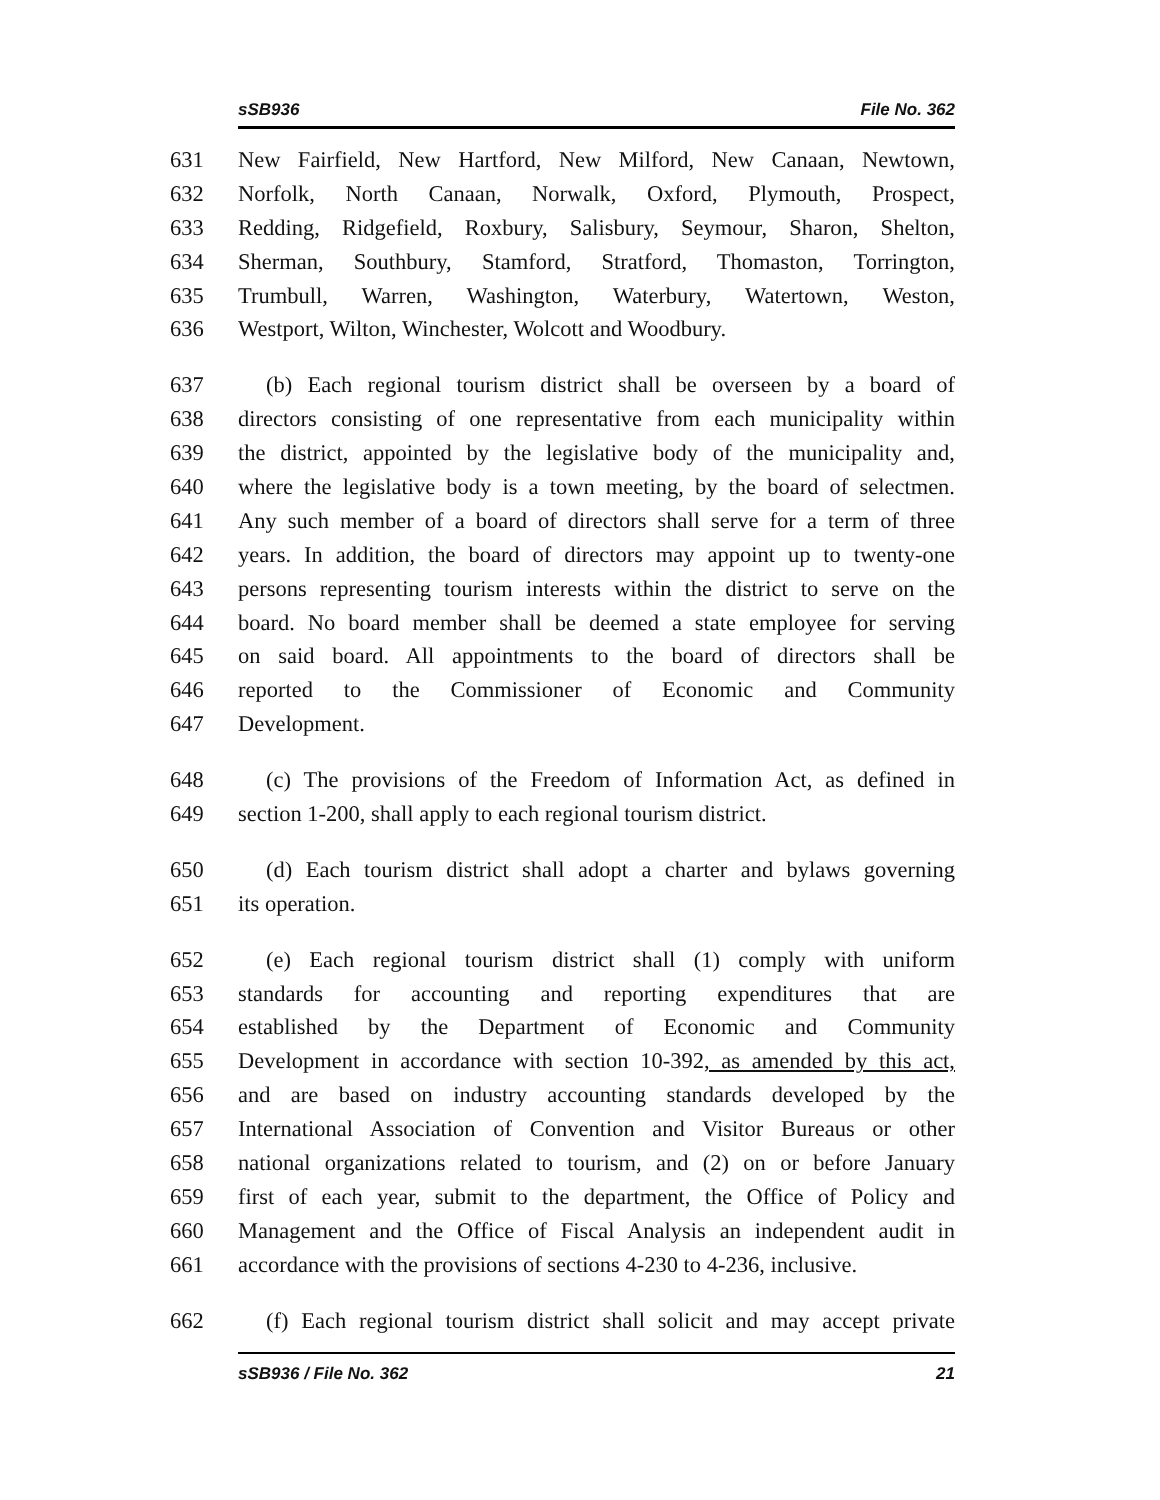sSB936 File No. 362
631 New Fairfield, New Hartford, New Milford, New Canaan, Newtown,
632 Norfolk, North Canaan, Norwalk, Oxford, Plymouth, Prospect,
633 Redding, Ridgefield, Roxbury, Salisbury, Seymour, Sharon, Shelton,
634 Sherman, Southbury, Stamford, Stratford, Thomaston, Torrington,
635 Trumbull, Warren, Washington, Waterbury, Watertown, Weston,
636 Westport, Wilton, Winchester, Wolcott and Woodbury.
637 (b) Each regional tourism district shall be overseen by a board of
638 directors consisting of one representative from each municipality within
639 the district, appointed by the legislative body of the municipality and,
640 where the legislative body is a town meeting, by the board of selectmen.
641 Any such member of a board of directors shall serve for a term of three
642 years. In addition, the board of directors may appoint up to twenty-one
643 persons representing tourism interests within the district to serve on the
644 board. No board member shall be deemed a state employee for serving
645 on said board. All appointments to the board of directors shall be
646 reported to the Commissioner of Economic and Community
647 Development.
648 (c) The provisions of the Freedom of Information Act, as defined in
649 section 1-200, shall apply to each regional tourism district.
650 (d) Each tourism district shall adopt a charter and bylaws governing
651 its operation.
652 (e) Each regional tourism district shall (1) comply with uniform
653 standards for accounting and reporting expenditures that are
654 established by the Department of Economic and Community
655 Development in accordance with section 10-392, as amended by this act,
656 and are based on industry accounting standards developed by the
657 International Association of Convention and Visitor Bureaus or other
658 national organizations related to tourism, and (2) on or before January
659 first of each year, submit to the department, the Office of Policy and
660 Management and the Office of Fiscal Analysis an independent audit in
661 accordance with the provisions of sections 4-230 to 4-236, inclusive.
662 (f) Each regional tourism district shall solicit and may accept private
sSB936 / File No. 362 21